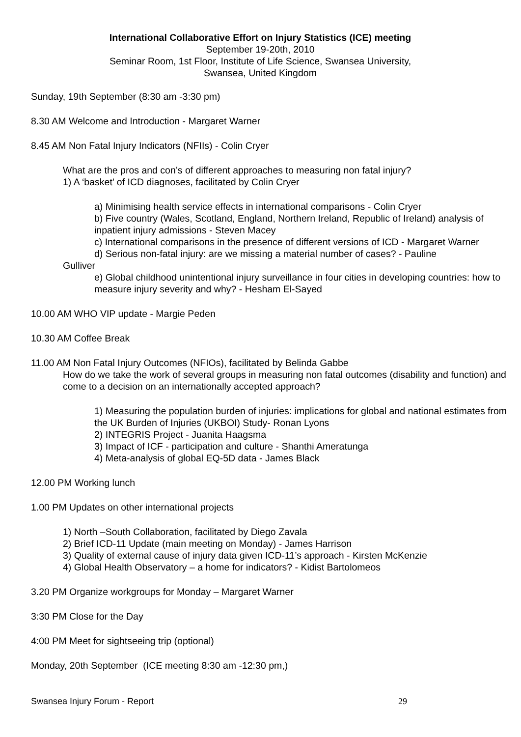International Collaborative Effort on Injury Statistics (ICE) meeting
September 19-20th, 2010
Seminar Room, 1st Floor, Institute of Life Science, Swansea University,
Swansea, United Kingdom
Sunday, 19th September (8:30 am -3:30 pm)
8.30 AM Welcome and Introduction - Margaret Warner
8.45 AM Non Fatal Injury Indicators (NFIIs) - Colin Cryer
What are the pros and con’s of different approaches to measuring non fatal injury?
1) A ‘basket’ of ICD diagnoses, facilitated by Colin Cryer
a) Minimising health service effects in international comparisons - Colin Cryer
b) Five country (Wales, Scotland, England, Northern Ireland, Republic of Ireland) analysis of inpatient injury admissions - Steven Macey
c) International comparisons in the presence of different versions of ICD - Margaret Warner
d) Serious non-fatal injury: are we missing a material number of cases? - Pauline
Gulliver
e) Global childhood unintentional injury surveillance in four cities in developing countries: how to measure injury severity and why? - Hesham El-Sayed
10.00 AM WHO VIP update - Margie Peden
10.30 AM Coffee Break
11.00 AM Non Fatal Injury Outcomes (NFIOs), facilitated by Belinda Gabbe
How do we take the work of several groups in measuring non fatal outcomes (disability and function) and come to a decision on an internationally accepted approach?
1) Measuring the population burden of injuries: implications for global and national estimates from the UK Burden of Injuries (UKBOI) Study- Ronan Lyons
2) INTEGRIS Project - Juanita Haagsma
3) Impact of ICF - participation and culture - Shanthi Ameratunga
4) Meta-analysis of global EQ-5D data - James Black
12.00 PM Working lunch
1.00 PM Updates on other international projects
1) North –South Collaboration, facilitated by Diego Zavala
2) Brief ICD-11 Update (main meeting on Monday) - James Harrison
3) Quality of external cause of injury data given ICD-11’s approach - Kirsten McKenzie
4) Global Health Observatory – a home for indicators? - Kidist Bartolomeos
3.20 PM Organize workgroups for Monday – Margaret Warner
3:30 PM Close for the Day
4:00 PM Meet for sightseeing trip (optional)
Monday, 20th September (ICE meeting 8:30 am -12:30 pm,)
Swansea Injury Forum - Report 29